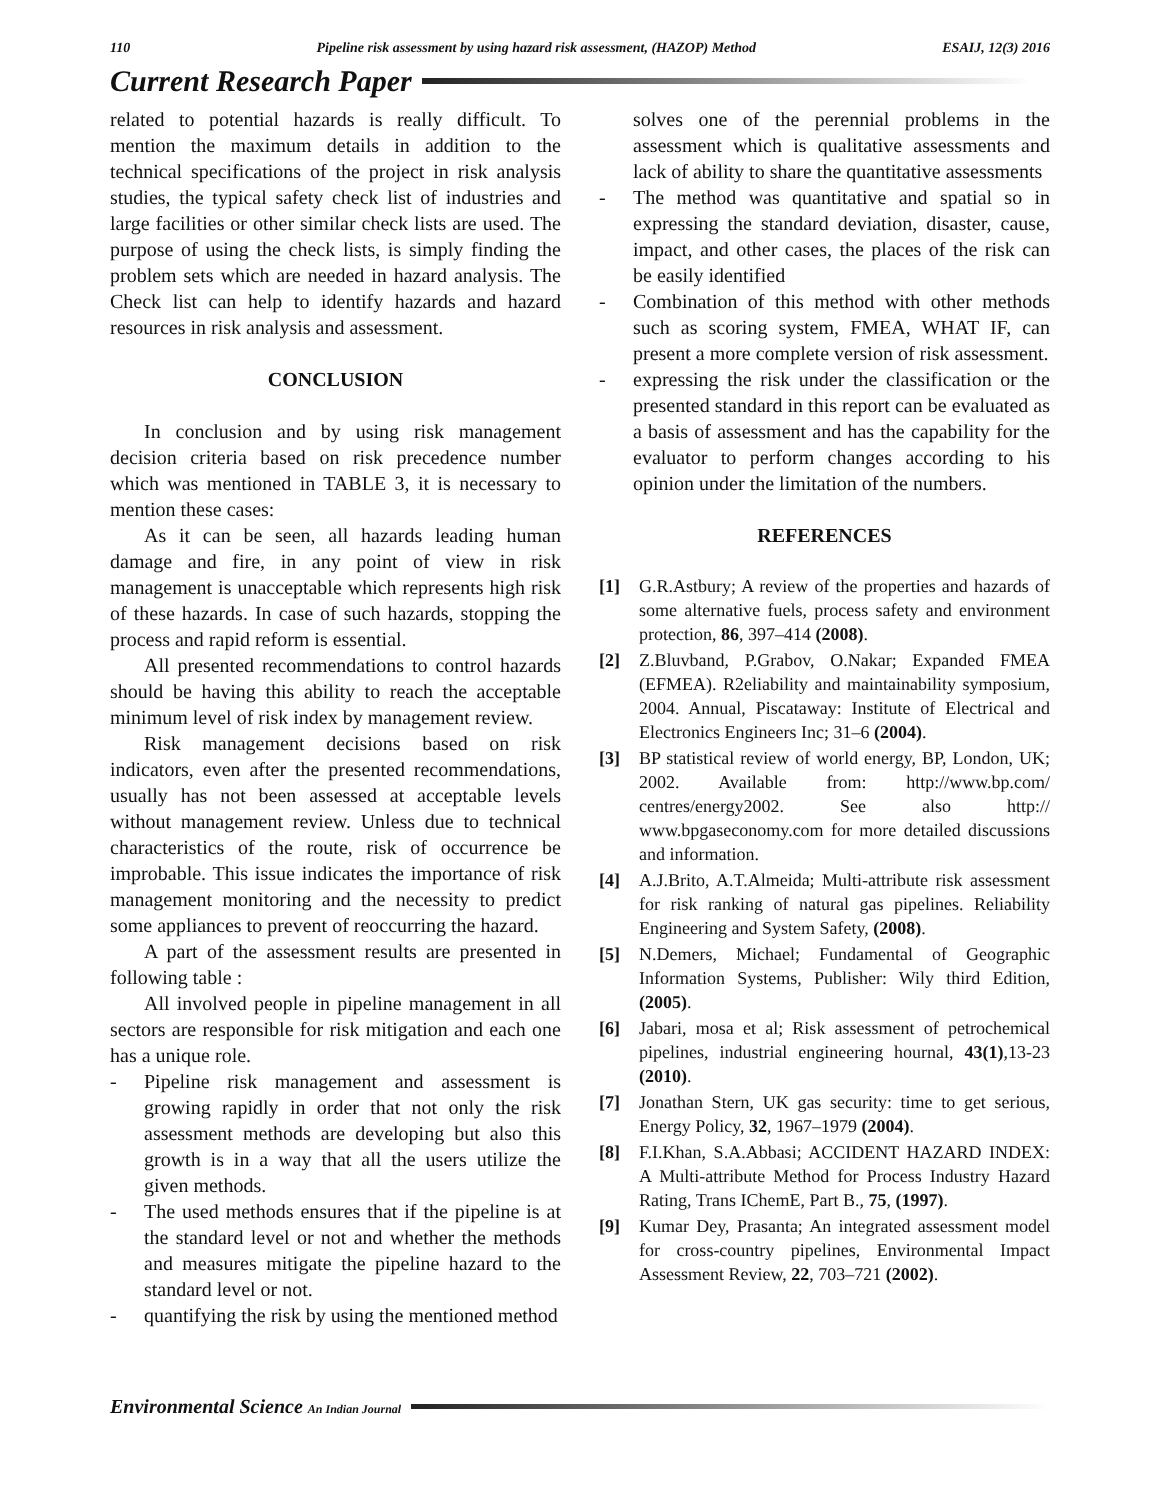110 Pipeline risk assessment by using hazard risk assessment, (HAZOP) Method ESAIJ, 12(3) 2016
Current Research Paper
related to potential hazards is really difficult. To mention the maximum details in addition to the technical specifications of the project in risk analysis studies, the typical safety check list of industries and large facilities or other similar check lists are used. The purpose of using the check lists, is simply finding the problem sets which are needed in hazard analysis. The Check list can help to identify hazards and hazard resources in risk analysis and assessment.
CONCLUSION
In conclusion and by using risk management decision criteria based on risk precedence number which was mentioned in TABLE 3, it is necessary to mention these cases:
As it can be seen, all hazards leading human damage and fire, in any point of view in risk management is unacceptable which represents high risk of these hazards. In case of such hazards, stopping the process and rapid reform is essential.
All presented recommendations to control hazards should be having this ability to reach the acceptable minimum level of risk index by management review.
Risk management decisions based on risk indicators, even after the presented recommendations, usually has not been assessed at acceptable levels without management review. Unless due to technical characteristics of the route, risk of occurrence be improbable. This issue indicates the importance of risk management monitoring and the necessity to predict some appliances to prevent of reoccurring the hazard.
A part of the assessment results are presented in following table :
All involved people in pipeline management in all sectors are responsible for risk mitigation and each one has a unique role.
- Pipeline risk management and assessment is growing rapidly in order that not only the risk assessment methods are developing but also this growth is in a way that all the users utilize the given methods.
- The used methods ensures that if the pipeline is at the standard level or not and whether the methods and measures mitigate the pipeline hazard to the standard level or not.
- quantifying the risk by using the mentioned method
solves one of the perennial problems in the assessment which is qualitative assessments and lack of ability to share the quantitative assessments
- The method was quantitative and spatial so in expressing the standard deviation, disaster, cause, impact, and other cases, the places of the risk can be easily identified
- Combination of this method with other methods such as scoring system, FMEA, WHAT IF, can present a more complete version of risk assessment.
- expressing the risk under the classification or the presented standard in this report can be evaluated as a basis of assessment and has the capability for the evaluator to perform changes according to his opinion under the limitation of the numbers.
REFERENCES
[1] G.R.Astbury; A review of the properties and hazards of some alternative fuels, process safety and environment protection, 86, 397–414 (2008).
[2] Z.Bluvband, P.Grabov, O.Nakar; Expanded FMEA (EFMEA). R2eliability and maintainability symposium, 2004. Annual, Piscataway: Institute of Electrical and Electronics Engineers Inc; 31–6 (2004).
[3] BP statistical review of world energy, BP, London, UK; 2002. Available from: http://www.bp.com/ centres/energy2002. See also http:// www.bpgaseconomy.com for more detailed discussions and information.
[4] A.J.Brito, A.T.Almeida; Multi-attribute risk assessment for risk ranking of natural gas pipelines. Reliability Engineering and System Safety, (2008).
[5] N.Demers, Michael; Fundamental of Geographic Information Systems, Publisher: Wily third Edition, (2005).
[6] Jabari, mosa et al; Risk assessment of petrochemical pipelines, industrial engineering hournal, 43(1),13-23 (2010).
[7] Jonathan Stern, UK gas security: time to get serious, Energy Policy, 32, 1967–1979 (2004).
[8] F.I.Khan, S.A.Abbasi; ACCIDENT HAZARD INDEX: A Multi-attribute Method for Process Industry Hazard Rating, Trans IChemE, Part B., 75, (1997).
[9] Kumar Dey, Prasanta; An integrated assessment model for cross-country pipelines, Environmental Impact Assessment Review, 22, 703–721 (2002).
Environmental Science An Indian Journal